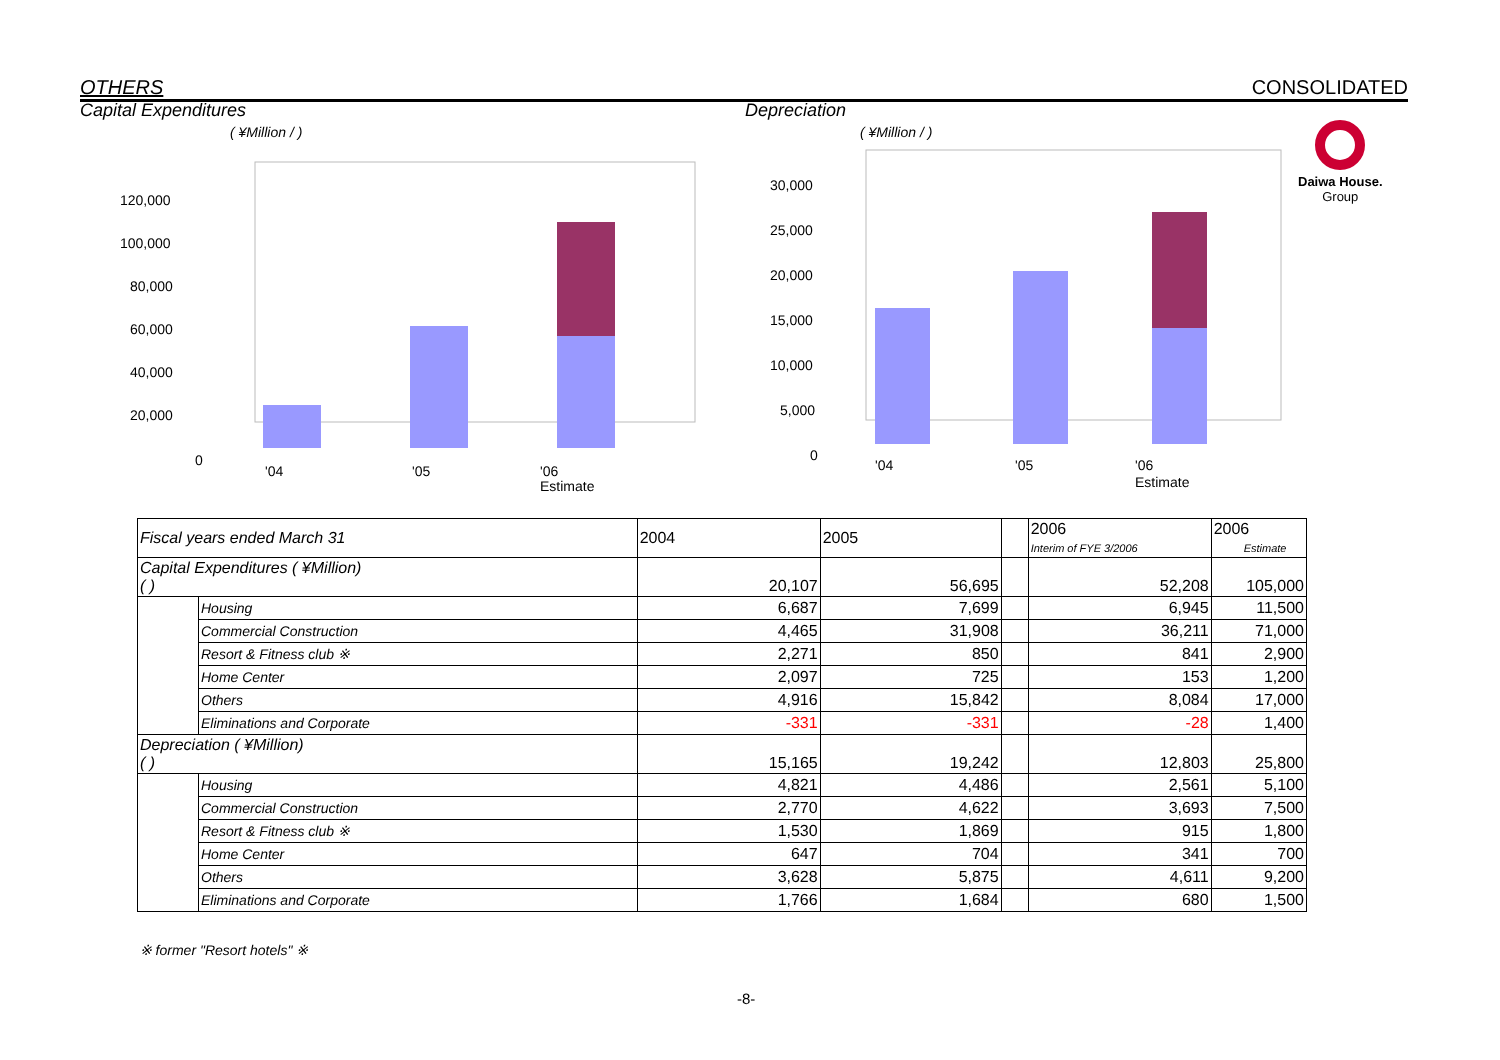OTHERS CONSOLIDATED
Capital Expenditures
( ¥Million / )
Depreciation
( ¥Million / )
120,000
100,000
80,000
60,000
40,000
20,000
0
'04
'05
'06
Estimate
30,000
25,000
20,000
15,000
10,000
5,000
0
'04
'05
'06
Estimate
Daiwa House.
Group
| Fiscal years ended March 31 | | 2004 | 2005 | | 2006 Interim of FYE 3/2006 | 2006 Estimate |
| Capital Expenditures ( ¥Million) ( ) | | 20,107 | 56,695 | | 52,208 | 105,000 |
| | Housing | 6,687 | 7,699 | | 6,945 | 11,500 |
| | Commercial Construction | 4,465 | 31,908 | | 36,211 | 71,000 |
| | Resort & Fitness club ※ | 2,271 | 850 | | 841 | 2,900 |
| | Home Center | 2,097 | 725 | | 153 | 1,200 |
| | Others | 4,916 | 15,842 | | 8,084 | 17,000 |
| | Eliminations and Corporate | -331 | -331 | | -28 | 1,400 |
| Depreciation ( ¥Million) ( ) | | 15,165 | 19,242 | | 12,803 | 25,800 |
| | Housing | 4,821 | 4,486 | | 2,561 | 5,100 |
| | Commercial Construction | 2,770 | 4,622 | | 3,693 | 7,500 |
| | Resort & Fitness club ※ | 1,530 | 1,869 | | 915 | 1,800 |
| | Home Center | 647 | 704 | | 341 | 700 |
| | Others | 3,628 | 5,875 | | 4,611 | 9,200 |
| | Eliminations and Corporate | 1,766 | 1,684 | | 680 | 1,500 |
※ former "Resort hotels" ※
-8-